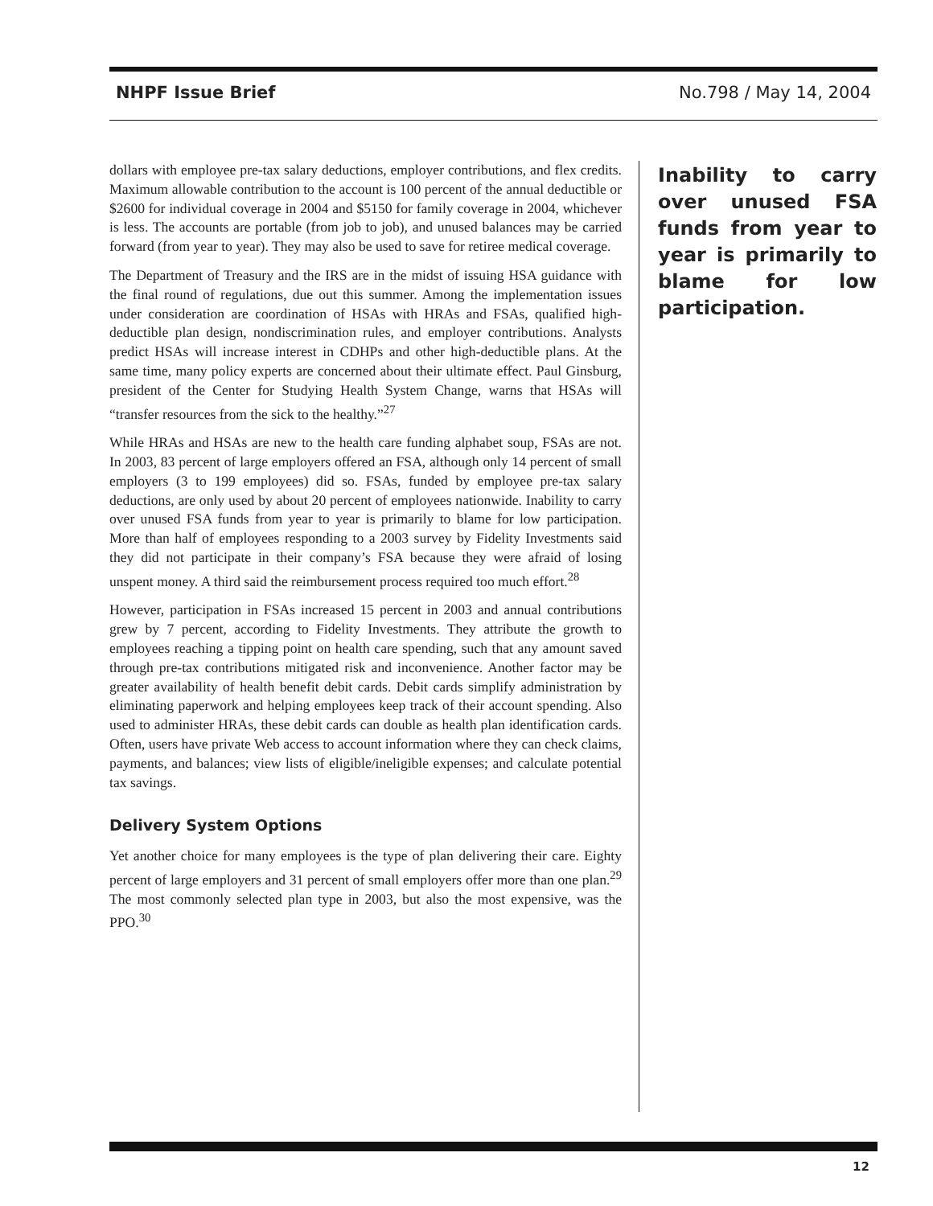NHPF Issue Brief No.798 / May 14, 2004
dollars with employee pre-tax salary deductions, employer contributions, and flex credits. Maximum allowable contribution to the account is 100 percent of the annual deductible or $2600 for individual coverage in 2004 and $5150 for family coverage in 2004, whichever is less. The accounts are portable (from job to job), and unused balances may be carried forward (from year to year). They may also be used to save for retiree medical coverage.
The Department of Treasury and the IRS are in the midst of issuing HSA guidance with the final round of regulations, due out this summer. Among the implementation issues under consideration are coordination of HSAs with HRAs and FSAs, qualified high-deductible plan design, nondiscrimination rules, and employer contributions. Analysts predict HSAs will increase interest in CDHPs and other high-deductible plans. At the same time, many policy experts are concerned about their ultimate effect. Paul Ginsburg, president of the Center for Studying Health System Change, warns that HSAs will “transfer resources from the sick to the healthy.”<sup>27</sup>
While HRAs and HSAs are new to the health care funding alphabet soup, FSAs are not. In 2003, 83 percent of large employers offered an FSA, although only 14 percent of small employers (3 to 199 employees) did so. FSAs, funded by employee pre-tax salary deductions, are only used by about 20 percent of employees nationwide. Inability to carry over unused FSA funds from year to year is primarily to blame for low participation. More than half of employees responding to a 2003 survey by Fidelity Investments said they did not participate in their company’s FSA because they were afraid of losing unspent money. A third said the reimbursement process required too much effort.<sup>28</sup>
However, participation in FSAs increased 15 percent in 2003 and annual contributions grew by 7 percent, according to Fidelity Investments. They attribute the growth to employees reaching a tipping point on health care spending, such that any amount saved through pre-tax contributions mitigated risk and inconvenience. Another factor may be greater availability of health benefit debit cards. Debit cards simplify administration by eliminating paperwork and helping employees keep track of their account spending. Also used to administer HRAs, these debit cards can double as health plan identification cards. Often, users have private Web access to account information where they can check claims, payments, and balances; view lists of eligible/ineligible expenses; and calculate potential tax savings.
Delivery System Options
Yet another choice for many employees is the type of plan delivering their care. Eighty percent of large employers and 31 percent of small employers offer more than one plan.<sup>29</sup> The most commonly selected plan type in 2003, but also the most expensive, was the PPO.<sup>30</sup>
Inability to carry over unused FSA funds from year to year is primarily to blame for low participation.
12